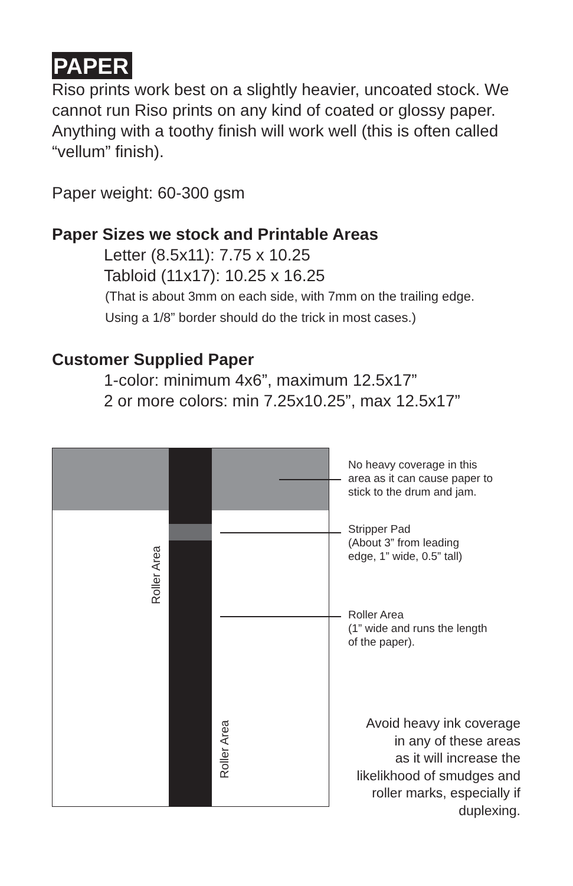PAPER
Riso prints work best on a slightly heavier, uncoated stock. We cannot run Riso prints on any kind of coated or glossy paper. Anything with a toothy finish will work well (this is often called “vellum” finish).
Paper weight: 60-300 gsm
Paper Sizes we stock and Printable Areas
Letter (8.5x11): 7.75 x 10.25
Tabloid (11x17): 10.25 x 16.25
(That is about 3mm on each side, with 7mm on the trailing edge.
Using a 1/8” border should do the trick in most cases.)
Customer Supplied Paper
1-color: minimum 4x6”, maximum 12.5x17”
2 or more colors: min 7.25x10.25”, max 12.5x17”
Roller Area
Roller Area
No heavy coverage in this
area as it can cause paper to
stick to the drum and jam.
Stripper Pad
(About 3” from leading
edge, 1” wide, 0.5” tall)
Roller Area
(1” wide and runs the length
of the paper).
Avoid heavy ink coverage
in any of these areas
as it will increase the
likelikhood of smudges and
roller marks, especially if
duplexing.